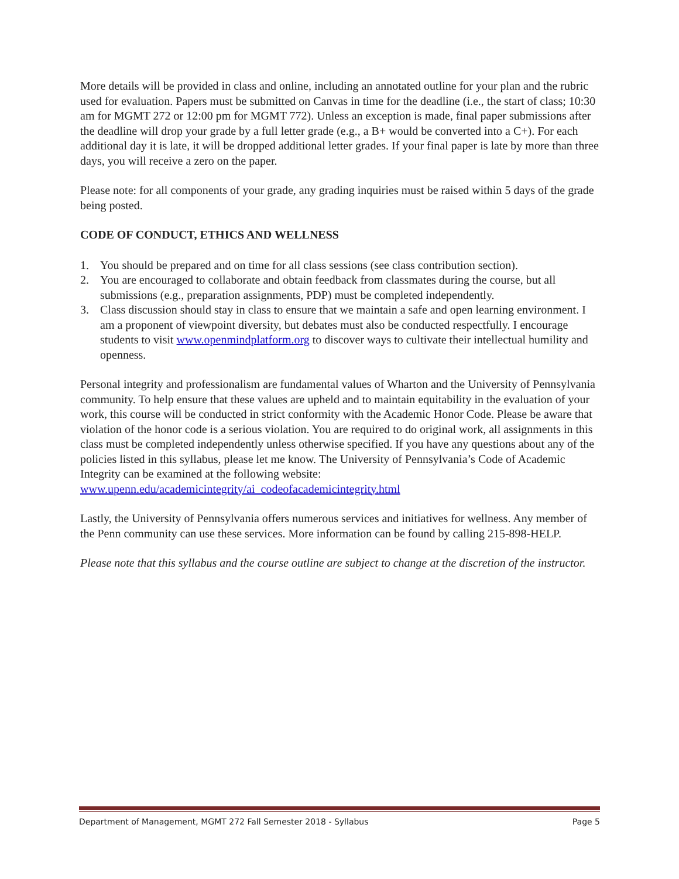More details will be provided in class and online, including an annotated outline for your plan and the rubric used for evaluation. Papers must be submitted on Canvas in time for the deadline (i.e., the start of class; 10:30 am for MGMT 272 or 12:00 pm for MGMT 772). Unless an exception is made, final paper submissions after the deadline will drop your grade by a full letter grade (e.g., a B+ would be converted into a C+). For each additional day it is late, it will be dropped additional letter grades. If your final paper is late by more than three days, you will receive a zero on the paper.
Please note: for all components of your grade, any grading inquiries must be raised within 5 days of the grade being posted.
CODE OF CONDUCT, ETHICS AND WELLNESS
1. You should be prepared and on time for all class sessions (see class contribution section).
2. You are encouraged to collaborate and obtain feedback from classmates during the course, but all submissions (e.g., preparation assignments, PDP) must be completed independently.
3. Class discussion should stay in class to ensure that we maintain a safe and open learning environment. I am a proponent of viewpoint diversity, but debates must also be conducted respectfully. I encourage students to visit www.openmindplatform.org to discover ways to cultivate their intellectual humility and openness.
Personal integrity and professionalism are fundamental values of Wharton and the University of Pennsylvania community. To help ensure that these values are upheld and to maintain equitability in the evaluation of your work, this course will be conducted in strict conformity with the Academic Honor Code. Please be aware that violation of the honor code is a serious violation. You are required to do original work, all assignments in this class must be completed independently unless otherwise specified. If you have any questions about any of the policies listed in this syllabus, please let me know. The University of Pennsylvania’s Code of Academic Integrity can be examined at the following website: www.upenn.edu/academicintegrity/ai_codeofacademicintegrity.html
Lastly, the University of Pennsylvania offers numerous services and initiatives for wellness. Any member of the Penn community can use these services. More information can be found by calling 215-898-HELP.
Please note that this syllabus and the course outline are subject to change at the discretion of the instructor.
Department of Management, MGMT 272 Fall Semester 2018 - Syllabus Page 5